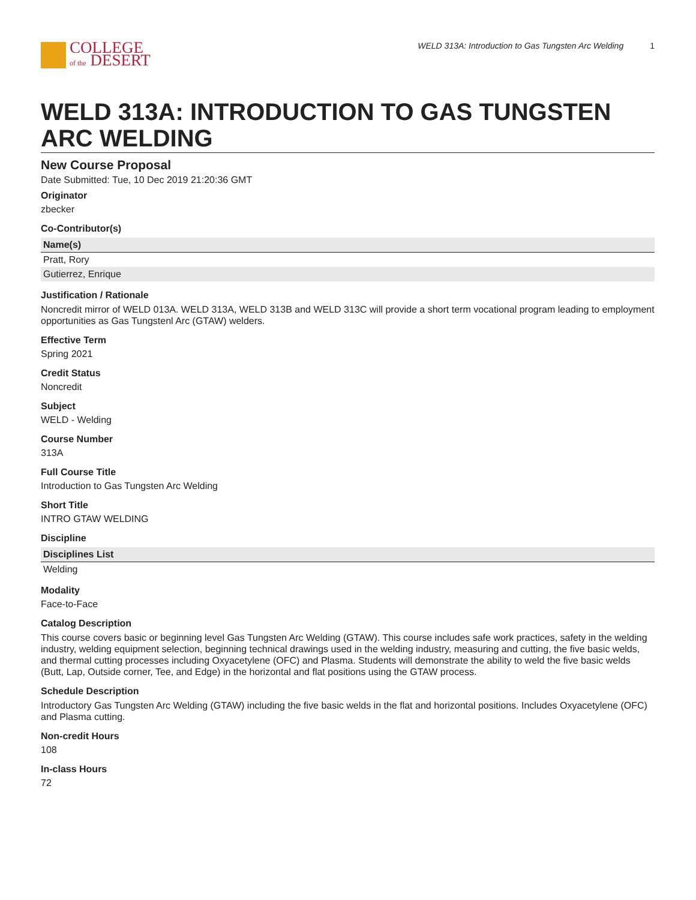COLLEGE
of the DESERT
WELD 313A: Introduction to Gas Tungsten Arc Welding 1
WELD 313A: INTRODUCTION TO GAS TUNGSTEN ARC WELDING
New Course Proposal
Date Submitted: Tue, 10 Dec 2019 21:20:36 GMT
Originator
zbecker
Co-Contributor(s)
| Name(s) |
| --- |
| Pratt, Rory |
| Gutierrez, Enrique |
Justification / Rationale
Noncredit mirror of WELD 013A. WELD 313A, WELD 313B and WELD 313C will provide a short term vocational program leading to employment opportunities as Gas Tungstenl Arc (GTAW) welders.
Effective Term
Spring 2021
Credit Status
Noncredit
Subject
WELD - Welding
Course Number
313A
Full Course Title
Introduction to Gas Tungsten Arc Welding
Short Title
INTRO GTAW WELDING
Discipline
| Disciplines List |
| --- |
| Welding |
Modality
Face-to-Face
Catalog Description
This course covers basic or beginning level Gas Tungsten Arc Welding (GTAW). This course includes safe work practices, safety in the welding industry, welding equipment selection, beginning technical drawings used in the welding industry, measuring and cutting, the five basic welds, and thermal cutting processes including Oxyacetylene (OFC) and Plasma. Students will demonstrate the ability to weld the five basic welds (Butt, Lap, Outside corner, Tee, and Edge) in the horizontal and flat positions using the GTAW process.
Schedule Description
Introductory Gas Tungsten Arc Welding (GTAW) including the five basic welds in the flat and horizontal positions. Includes Oxyacetylene (OFC) and Plasma cutting.
Non-credit Hours
108
In-class Hours
72